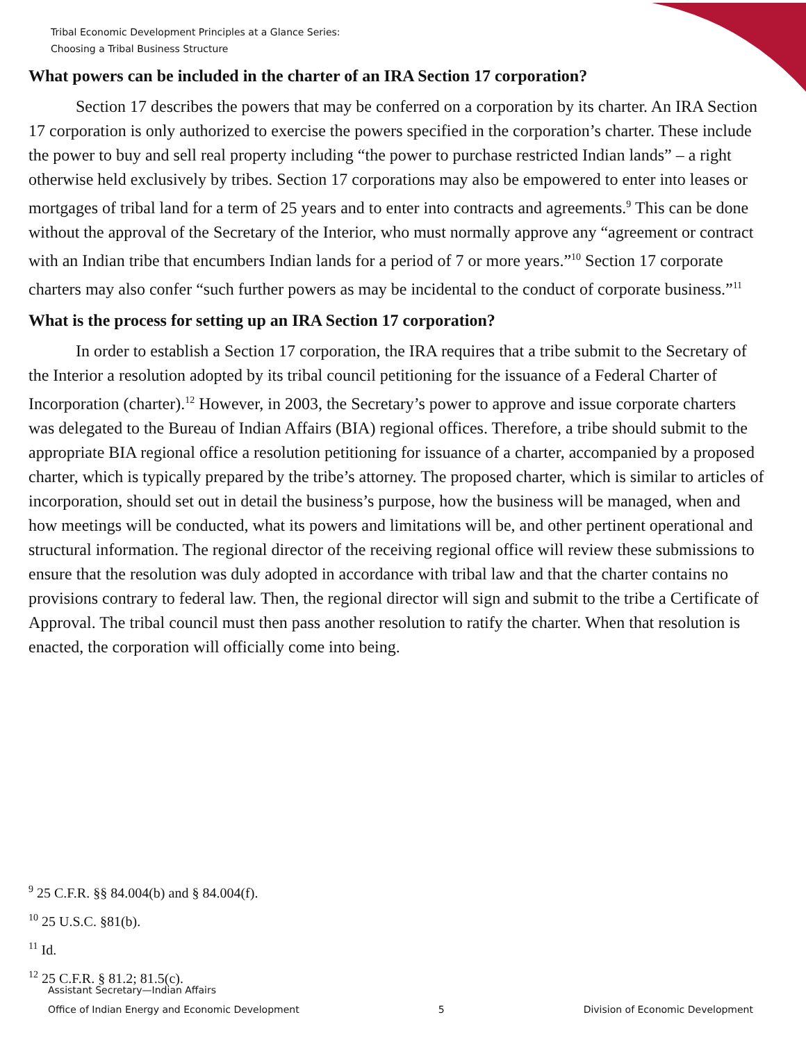Tribal Economic Development Principles at a Glance Series:
Choosing a Tribal Business Structure
What powers can be included in the charter of an IRA Section 17 corporation?
Section 17 describes the powers that may be conferred on a corporation by its charter. An IRA Section 17 corporation is only authorized to exercise the powers specified in the corporation’s charter. These include the power to buy and sell real property including “the power to purchase restricted Indian lands” – a right otherwise held exclusively by tribes. Section 17 corporations may also be empowered to enter into leases or mortgages of tribal land for a term of 25 years and to enter into contracts and agreements.<sup>9</sup> This can be done without the approval of the Secretary of the Interior, who must normally approve any “agreement or contract with an Indian tribe that encumbers Indian lands for a period of 7 or more years.”<sup>10</sup> Section 17 corporate charters may also confer “such further powers as may be incidental to the conduct of corporate business.”<sup>11</sup>
What is the process for setting up an IRA Section 17 corporation?
In order to establish a Section 17 corporation, the IRA requires that a tribe submit to the Secretary of the Interior a resolution adopted by its tribal council petitioning for the issuance of a Federal Charter of Incorporation (charter).<sup>12</sup> However, in 2003, the Secretary’s power to approve and issue corporate charters was delegated to the Bureau of Indian Affairs (BIA) regional offices. Therefore, a tribe should submit to the appropriate BIA regional office a resolution petitioning for issuance of a charter, accompanied by a proposed charter, which is typically prepared by the tribe’s attorney. The proposed charter, which is similar to articles of incorporation, should set out in detail the business’s purpose, how the business will be managed, when and how meetings will be conducted, what its powers and limitations will be, and other pertinent operational and structural information. The regional director of the receiving regional office will review these submissions to ensure that the resolution was duly adopted in accordance with tribal law and that the charter contains no provisions contrary to federal law. Then, the regional director will sign and submit to the tribe a Certificate of Approval. The tribal council must then pass another resolution to ratify the charter. When that resolution is enacted, the corporation will officially come into being.
<sup>9</sup> 25 C.F.R. §§ 84.004(b) and § 84.004(f).
<sup>10</sup> 25 U.S.C. §81(b).
<sup>11</sup> Id.
<sup>12</sup> 25 C.F.R. § 81.2; 81.5(c).
Assistant Secretary—Indian Affairs
Office of Indian Energy and Economic Development 5 Division of Economic Development